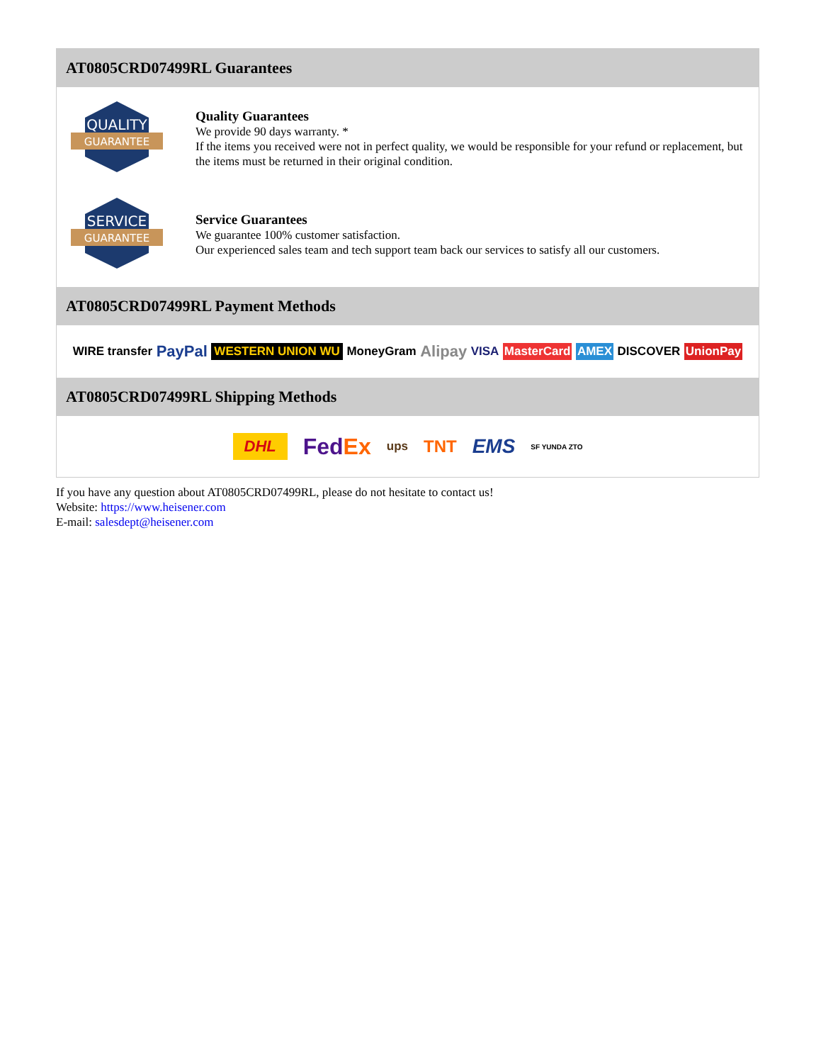AT0805CRD07499RL Guarantees
QUALITY
GUARANTEE
Quality Guarantees
We provide 90 days warranty. *
If the items you received were not in perfect quality, we would be responsible for your refund or replacement, but the items must be returned in their original condition.
SERVICE
GUARANTEE
Service Guarantees
We guarantee 100% customer satisfaction.
Our experienced sales team and tech support team back our services to satisfy all our customers.
AT0805CRD07499RL Payment Methods
WIRE transfer PayPal WESTERN UNION WU MoneyGram Alipay VISA MasterCard AMEX DISCOVER UnionPay
AT0805CRD07499RL Shipping Methods
DHL FedEx ups TNT EMS SF YUNDA ZTO
If you have any question about AT0805CRD07499RL, please do not hesitate to contact us!
Website: https://www.heisener.com
E-mail: salesdept@heisener.com